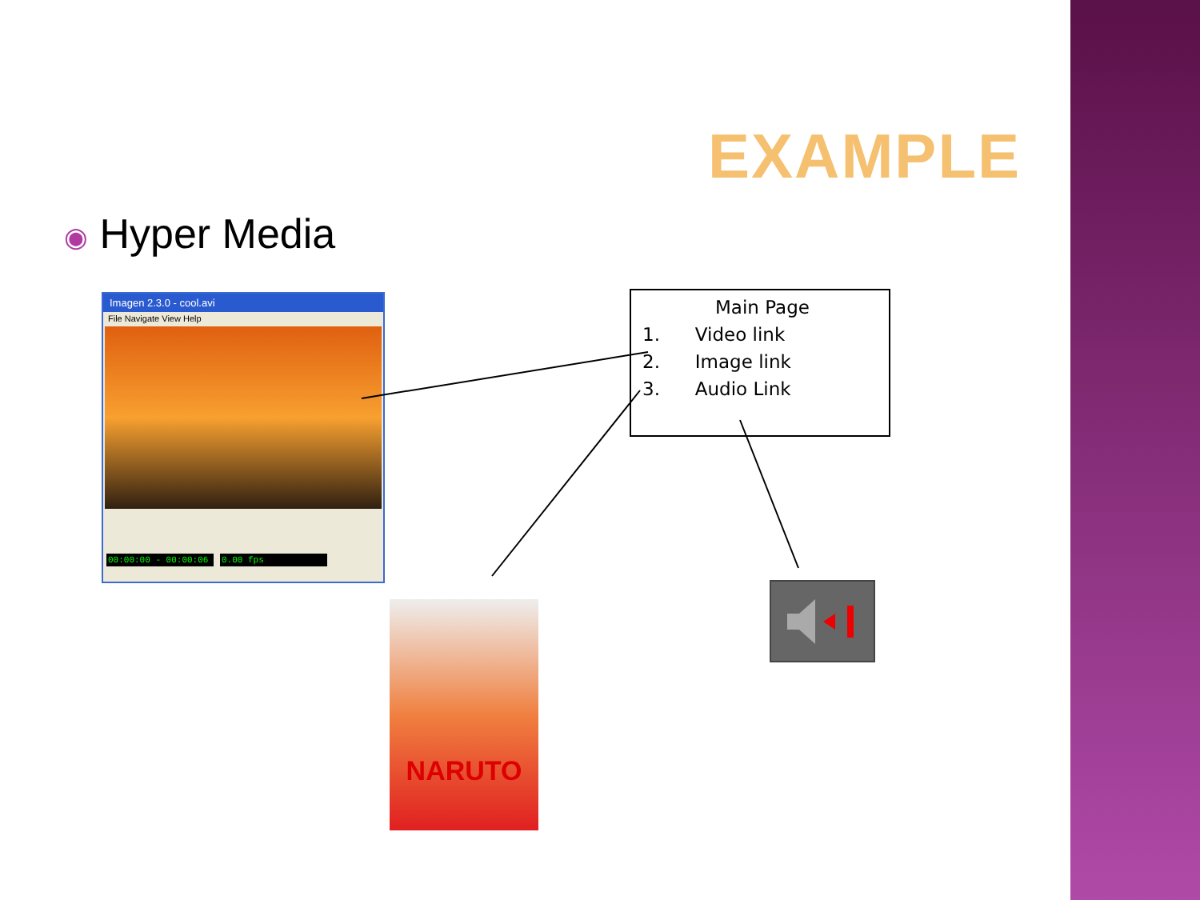EXAMPLE
◉ Hyper Media
Imagen 2.3.0 - cool.avi
File Navigate View Help
00:00:00 - 00:00:06 0.00 fps
Main Page
1. Video link
2. Image link
3. Audio Link
NARUTO